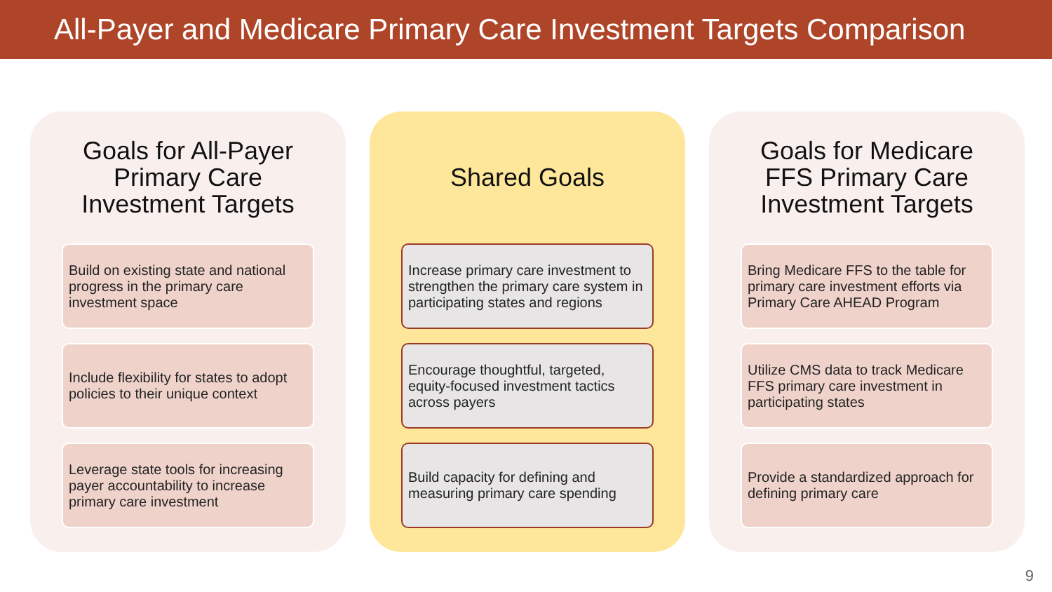All-Payer and Medicare Primary Care Investment Targets Comparison
Goals for All-Payer Primary Care Investment Targets
Build on existing state and national progress in the primary care investment space
Include flexibility for states to adopt policies to their unique context
Leverage state tools for increasing payer accountability to increase primary care investment
Shared Goals
Increase primary care investment to strengthen the primary care system in participating states and regions
Encourage thoughtful, targeted, equity-focused investment tactics across payers
Build capacity for defining and measuring primary care spending
Goals for Medicare FFS Primary Care Investment Targets
Bring Medicare FFS to the table for primary care investment efforts via Primary Care AHEAD Program
Utilize CMS data to track Medicare FFS primary care investment in participating states
Provide a standardized approach for defining primary care
9